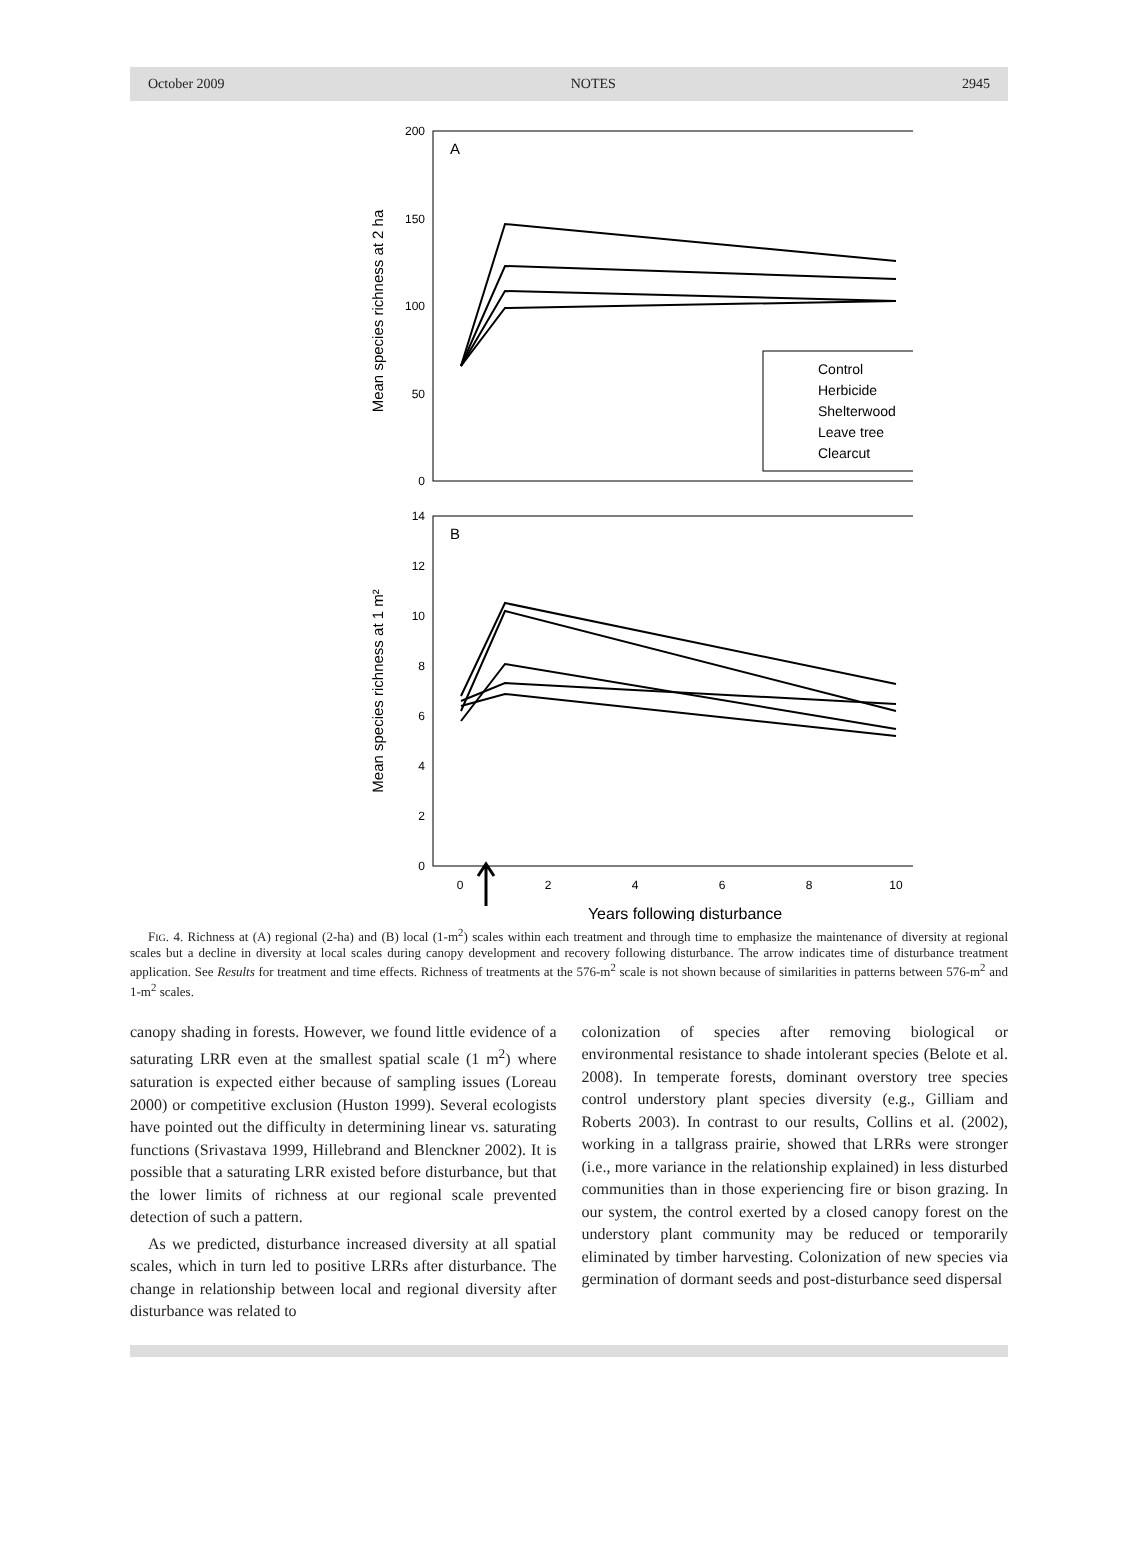October 2009 NOTES 2945
A
200
150
100
50
0
Mean species richness at 2 ha
Control
Herbicide
Shelterwood
Leave tree
Clearcut
B
14
12
10
8
6
4
2
0
Mean species richness at 1 m²
0
2
4
6
8
10
Years following disturbance
FIG. 4. Richness at (A) regional (2-ha) and (B) local (1-m<sup>2</sup>) scales within each treatment and through time to emphasize the maintenance of diversity at regional scales but a decline in diversity at local scales during canopy development and recovery following disturbance. The arrow indicates time of disturbance treatment application. See Results for treatment and time effects. Richness of treatments at the 576-m<sup>2</sup> scale is not shown because of similarities in patterns between 576-m<sup>2</sup> and 1-m<sup>2</sup> scales.
canopy shading in forests. However, we found little evidence of a saturating LRR even at the smallest spatial scale (1 m<sup>2</sup>) where saturation is expected either because of sampling issues (Loreau 2000) or competitive exclusion (Huston 1999). Several ecologists have pointed out the difficulty in determining linear vs. saturating functions (Srivastava 1999, Hillebrand and Blenckner 2002). It is possible that a saturating LRR existed before disturbance, but that the lower limits of richness at our regional scale prevented detection of such a pattern.
As we predicted, disturbance increased diversity at all spatial scales, which in turn led to positive LRRs after disturbance. The change in relationship between local and regional diversity after disturbance was related to
colonization of species after removing biological or environmental resistance to shade intolerant species (Belote et al. 2008). In temperate forests, dominant overstory tree species control understory plant species diversity (e.g., Gilliam and Roberts 2003). In contrast to our results, Collins et al. (2002), working in a tallgrass prairie, showed that LRRs were stronger (i.e., more variance in the relationship explained) in less disturbed communities than in those experiencing fire or bison grazing. In our system, the control exerted by a closed canopy forest on the understory plant community may be reduced or temporarily eliminated by timber harvesting. Colonization of new species via germination of dormant seeds and post-disturbance seed dispersal